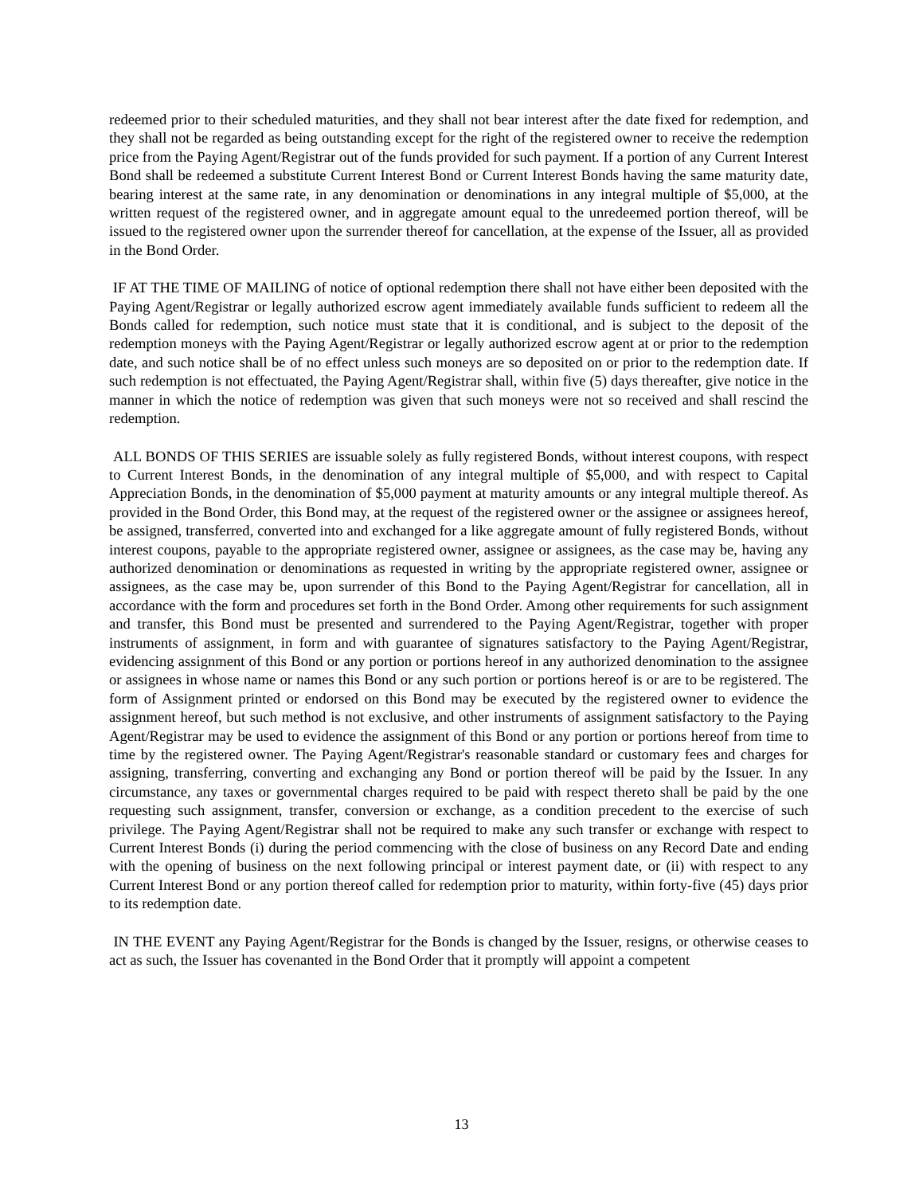redeemed prior to their scheduled maturities, and they shall not bear interest after the date fixed for redemption, and they shall not be regarded as being outstanding except for the right of the registered owner to receive the redemption price from the Paying Agent/Registrar out of the funds provided for such payment. If a portion of any Current Interest Bond shall be redeemed a substitute Current Interest Bond or Current Interest Bonds having the same maturity date, bearing interest at the same rate, in any denomination or denominations in any integral multiple of $5,000, at the written request of the registered owner, and in aggregate amount equal to the unredeemed portion thereof, will be issued to the registered owner upon the surrender thereof for cancellation, at the expense of the Issuer, all as provided in the Bond Order.
IF AT THE TIME OF MAILING of notice of optional redemption there shall not have either been deposited with the Paying Agent/Registrar or legally authorized escrow agent immediately available funds sufficient to redeem all the Bonds called for redemption, such notice must state that it is conditional, and is subject to the deposit of the redemption moneys with the Paying Agent/Registrar or legally authorized escrow agent at or prior to the redemption date, and such notice shall be of no effect unless such moneys are so deposited on or prior to the redemption date. If such redemption is not effectuated, the Paying Agent/Registrar shall, within five (5) days thereafter, give notice in the manner in which the notice of redemption was given that such moneys were not so received and shall rescind the redemption.
ALL BONDS OF THIS SERIES are issuable solely as fully registered Bonds, without interest coupons, with respect to Current Interest Bonds, in the denomination of any integral multiple of $5,000, and with respect to Capital Appreciation Bonds, in the denomination of $5,000 payment at maturity amounts or any integral multiple thereof. As provided in the Bond Order, this Bond may, at the request of the registered owner or the assignee or assignees hereof, be assigned, transferred, converted into and exchanged for a like aggregate amount of fully registered Bonds, without interest coupons, payable to the appropriate registered owner, assignee or assignees, as the case may be, having any authorized denomination or denominations as requested in writing by the appropriate registered owner, assignee or assignees, as the case may be, upon surrender of this Bond to the Paying Agent/Registrar for cancellation, all in accordance with the form and procedures set forth in the Bond Order. Among other requirements for such assignment and transfer, this Bond must be presented and surrendered to the Paying Agent/Registrar, together with proper instruments of assignment, in form and with guarantee of signatures satisfactory to the Paying Agent/Registrar, evidencing assignment of this Bond or any portion or portions hereof in any authorized denomination to the assignee or assignees in whose name or names this Bond or any such portion or portions hereof is or are to be registered. The form of Assignment printed or endorsed on this Bond may be executed by the registered owner to evidence the assignment hereof, but such method is not exclusive, and other instruments of assignment satisfactory to the Paying Agent/Registrar may be used to evidence the assignment of this Bond or any portion or portions hereof from time to time by the registered owner. The Paying Agent/Registrar's reasonable standard or customary fees and charges for assigning, transferring, converting and exchanging any Bond or portion thereof will be paid by the Issuer. In any circumstance, any taxes or governmental charges required to be paid with respect thereto shall be paid by the one requesting such assignment, transfer, conversion or exchange, as a condition precedent to the exercise of such privilege. The Paying Agent/Registrar shall not be required to make any such transfer or exchange with respect to Current Interest Bonds (i) during the period commencing with the close of business on any Record Date and ending with the opening of business on the next following principal or interest payment date, or (ii) with respect to any Current Interest Bond or any portion thereof called for redemption prior to maturity, within forty-five (45) days prior to its redemption date.
IN THE EVENT any Paying Agent/Registrar for the Bonds is changed by the Issuer, resigns, or otherwise ceases to act as such, the Issuer has covenanted in the Bond Order that it promptly will appoint a competent
13